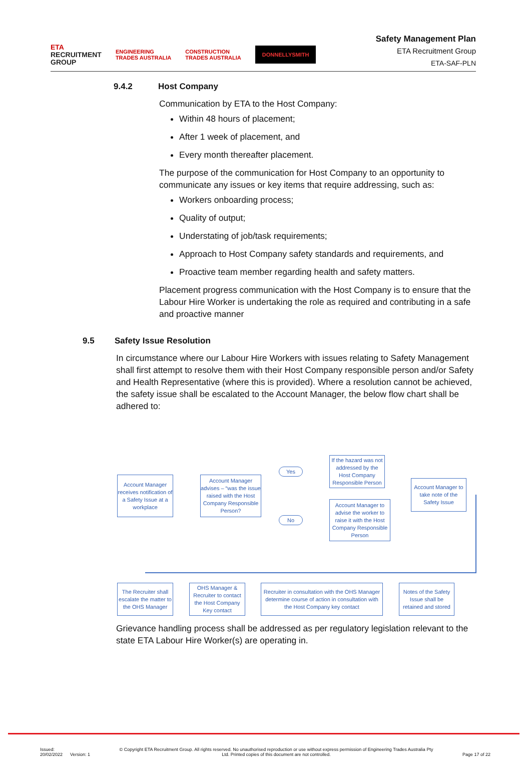ETA
RECRUITMENT
GROUP
ENGINEERING
TRADES AUSTRALIA
CONSTRUCTION
TRADES AUSTRALIA
DONNELLYSMITH
Safety Management Plan
ETA Recruitment Group
ETA-SAF-PLN
9.4.2 Host Company
Communication by ETA to the Host Company:
Within 48 hours of placement;
After 1 week of placement, and
Every month thereafter placement.
The purpose of the communication for Host Company to an opportunity to communicate any issues or key items that require addressing, such as:
Workers onboarding process;
Quality of output;
Understating of job/task requirements;
Approach to Host Company safety standards and requirements, and
Proactive team member regarding health and safety matters.
Placement progress communication with the Host Company is to ensure that the Labour Hire Worker is undertaking the role as required and contributing in a safe and proactive manner
9.5 Safety Issue Resolution
In circumstance where our Labour Hire Workers with issues relating to Safety Management shall first attempt to resolve them with their Host Company responsible person and/or Safety and Health Representative (where this is provided). Where a resolution cannot be achieved, the safety issue shall be escalated to the Account Manager, the below flow chart shall be adhered to:
Account Manager receives notification of a Safety Issue at a workplace
Account Manager advises – “was the issue raised with the Host Company Responsible Person?
Yes
No
If the hazard was not addressed by the Host Company Responsible Person
Account Manager to advise the worker to raise it with the Host Company Responsible Person
Account Manager to take note of the Safety Issue
The Recruiter shall escalate the matter to the OHS Manager
OHS Manager & Recruiter to contact the Host Company Key contact
Recruiter in consultation with the OHS Manager determine course of action in consultation with the Host Company key contact
Notes of the Safety Issue shall be retained and stored
Grievance handling process shall be addressed as per regulatory legislation relevant to the state ETA Labour Hire Worker(s) are operating in.
Issued:
20/02/2022 Version: 1
© Copyright ETA Recruitment Group. All rights reserved. No unauthorised reproduction or use without express permission of Engineering Trades Australia Pty Ltd. Printed copies of this document are not controlled.
Page 17 of 22